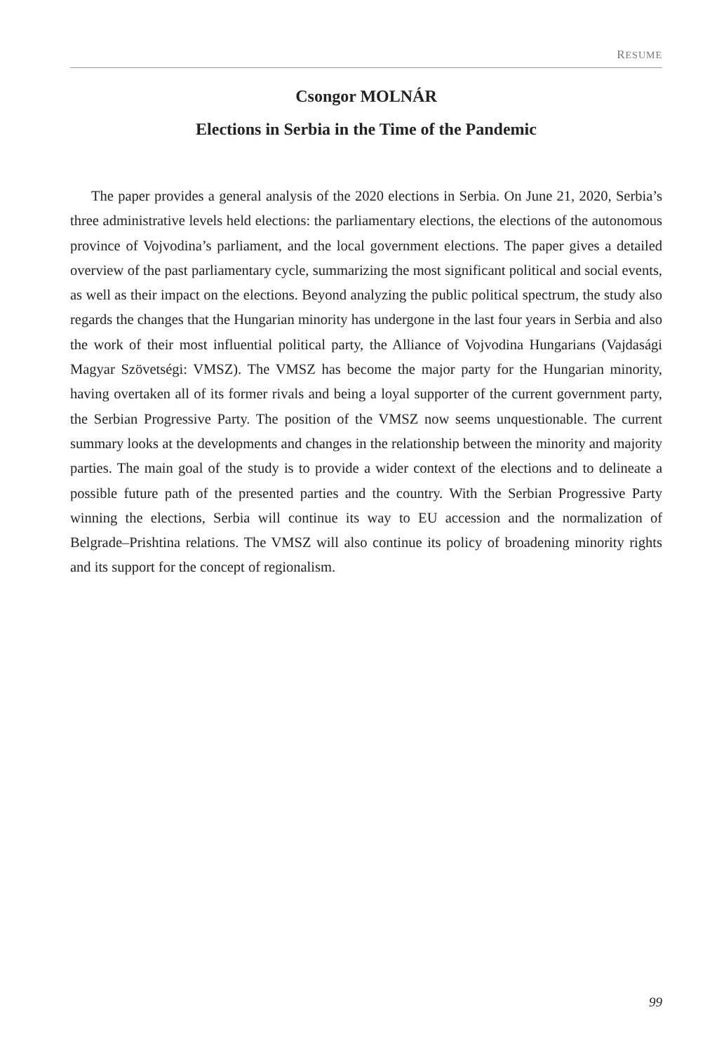RESUME
Csongor MOLNÁR
Elections in Serbia in the Time of the Pandemic
The paper provides a general analysis of the 2020 elections in Serbia. On June 21, 2020, Serbia’s three administrative levels held elections: the parliamentary elections, the elections of the autonomous province of Vojvodina’s parliament, and the local government elections. The paper gives a detailed overview of the past parliamentary cycle, summarizing the most significant political and social events, as well as their impact on the elections. Beyond analyzing the public political spectrum, the study also regards the changes that the Hungarian minority has undergone in the last four years in Serbia and also the work of their most influential political party, the Alliance of Vojvodina Hungarians (Vajdasági Magyar Szövetségi: VMSZ). The VMSZ has become the major party for the Hungarian minority, having overtaken all of its former rivals and being a loyal supporter of the current government party, the Serbian Progressive Party. The position of the VMSZ now seems unquestionable. The current summary looks at the developments and changes in the relationship between the minority and majority parties. The main goal of the study is to provide a wider context of the elections and to delineate a possible future path of the presented parties and the country. With the Serbian Progressive Party winning the elections, Serbia will continue its way to EU accession and the normalization of Belgrade–Prishtina relations. The VMSZ will also continue its policy of broadening minority rights and its support for the concept of regionalism.
99